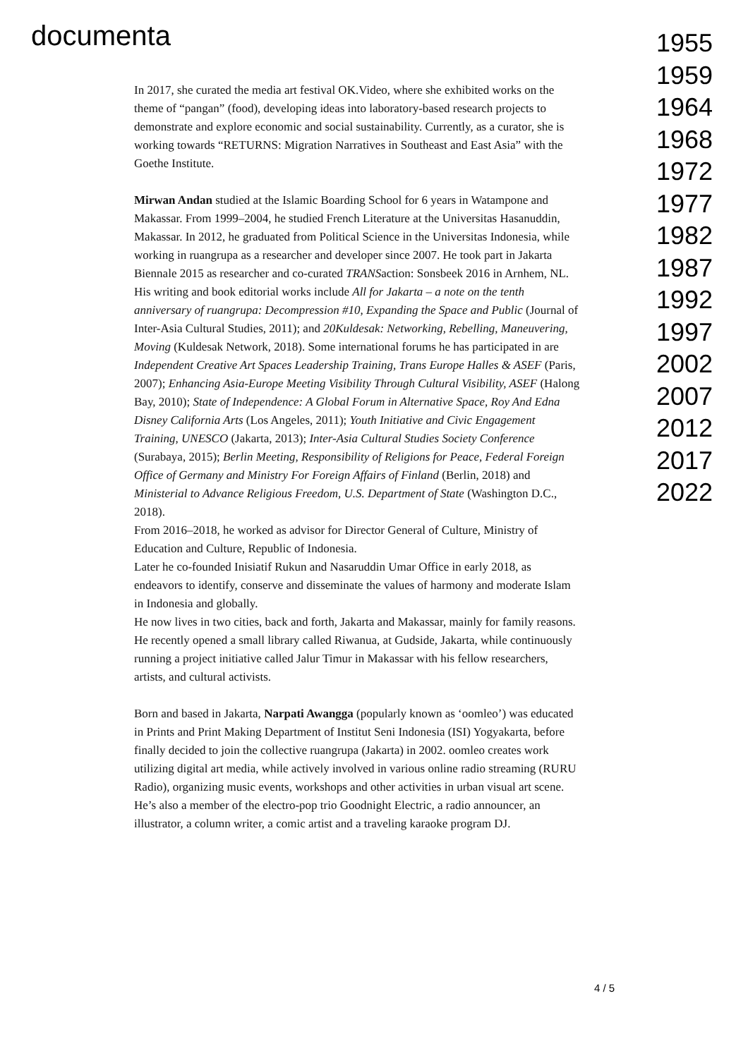documenta
In 2017, she curated the media art festival OK.Video, where she exhibited works on the theme of “pangan” (food), developing ideas into laboratory-based research projects to demonstrate and explore economic and social sustainability. Currently, as a curator, she is working towards “RETURNS: Migration Narratives in Southeast and East Asia” with the Goethe Institute.
Mirwan Andan studied at the Islamic Boarding School for 6 years in Watampone and Makassar. From 1999–2004, he studied French Literature at the Universitas Hasanuddin, Makassar. In 2012, he graduated from Political Science in the Universitas Indonesia, while working in ruangrupa as a researcher and developer since 2007. He took part in Jakarta Biennale 2015 as researcher and co-curated TRANSaction: Sonsbeek 2016 in Arnhem, NL.
His writing and book editorial works include All for Jakarta – a note on the tenth anniversary of ruangrupa: Decompression #10, Expanding the Space and Public (Journal of Inter-Asia Cultural Studies, 2011); and 20Kuldesak: Networking, Rebelling, Maneuvering, Moving (Kuldesak Network, 2018). Some international forums he has participated in are Independent Creative Art Spaces Leadership Training, Trans Europe Halles & ASEF (Paris, 2007); Enhancing Asia-Europe Meeting Visibility Through Cultural Visibility, ASEF (Halong Bay, 2010); State of Independence: A Global Forum in Alternative Space, Roy And Edna Disney California Arts (Los Angeles, 2011); Youth Initiative and Civic Engagement Training, UNESCO (Jakarta, 2013); Inter-Asia Cultural Studies Society Conference (Surabaya, 2015); Berlin Meeting, Responsibility of Religions for Peace, Federal Foreign Office of Germany and Ministry For Foreign Affairs of Finland (Berlin, 2018) and Ministerial to Advance Religious Freedom, U.S. Department of State (Washington D.C., 2018).
From 2016–2018, he worked as advisor for Director General of Culture, Ministry of Education and Culture, Republic of Indonesia.
Later he co-founded Inisiatif Rukun and Nasaruddin Umar Office in early 2018, as endeavors to identify, conserve and disseminate the values of harmony and moderate Islam in Indonesia and globally.
He now lives in two cities, back and forth, Jakarta and Makassar, mainly for family reasons.
He recently opened a small library called Riwanua, at Gudside, Jakarta, while continuously running a project initiative called Jalur Timur in Makassar with his fellow researchers, artists, and cultural activists.
Born and based in Jakarta, Narpati Awangga (popularly known as ‘oomleo’) was educated in Prints and Print Making Department of Institut Seni Indonesia (ISI) Yogyakarta, before finally decided to join the collective ruangrupa (Jakarta) in 2002. oomleo creates work utilizing digital art media, while actively involved in various online radio streaming (RURU Radio), organizing music events, workshops and other activities in urban visual art scene. He’s also a member of the electro-pop trio Goodnight Electric, a radio announcer, an illustrator, a column writer, a comic artist and a traveling karaoke program DJ.
1955
1959
1964
1968
1972
1977
1982
1987
1992
1997
2002
2007
2012
2017
2022
4 / 5